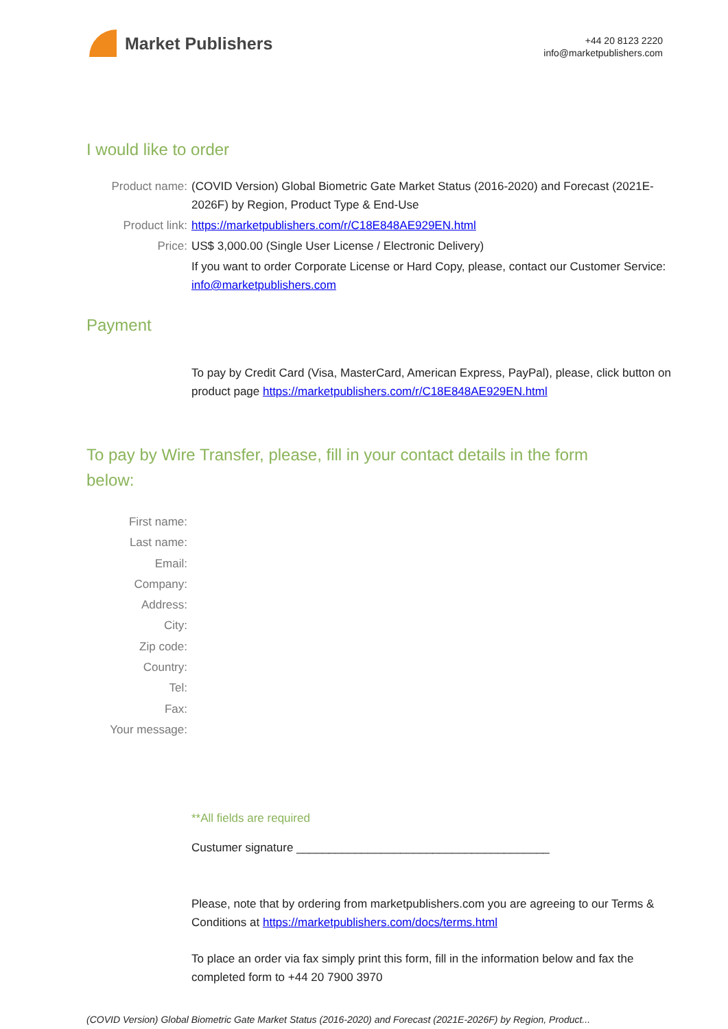Market Publishers
+44 20 8123 2220
info@marketpublishers.com
I would like to order
Product name: (COVID Version) Global Biometric Gate Market Status (2016-2020) and Forecast (2021E-2026F) by Region, Product Type & End-Use
Product link: https://marketpublishers.com/r/C18E848AE929EN.html
Price: US$ 3,000.00 (Single User License / Electronic Delivery)
If you want to order Corporate License or Hard Copy, please, contact our Customer Service:
info@marketpublishers.com
Payment
To pay by Credit Card (Visa, MasterCard, American Express, PayPal), please, click button on product page https://marketpublishers.com/r/C18E848AE929EN.html
To pay by Wire Transfer, please, fill in your contact details in the form below:
First name:
Last name:
Email:
Company:
Address:
City:
Zip code:
Country:
Tel:
Fax:
Your message:
**All fields are required
Custumer signature _______________________________________
Please, note that by ordering from marketpublishers.com you are agreeing to our Terms & Conditions at https://marketpublishers.com/docs/terms.html
To place an order via fax simply print this form, fill in the information below and fax the completed form to +44 20 7900 3970
(COVID Version) Global Biometric Gate Market Status (2016-2020) and Forecast (2021E-2026F) by Region, Product...